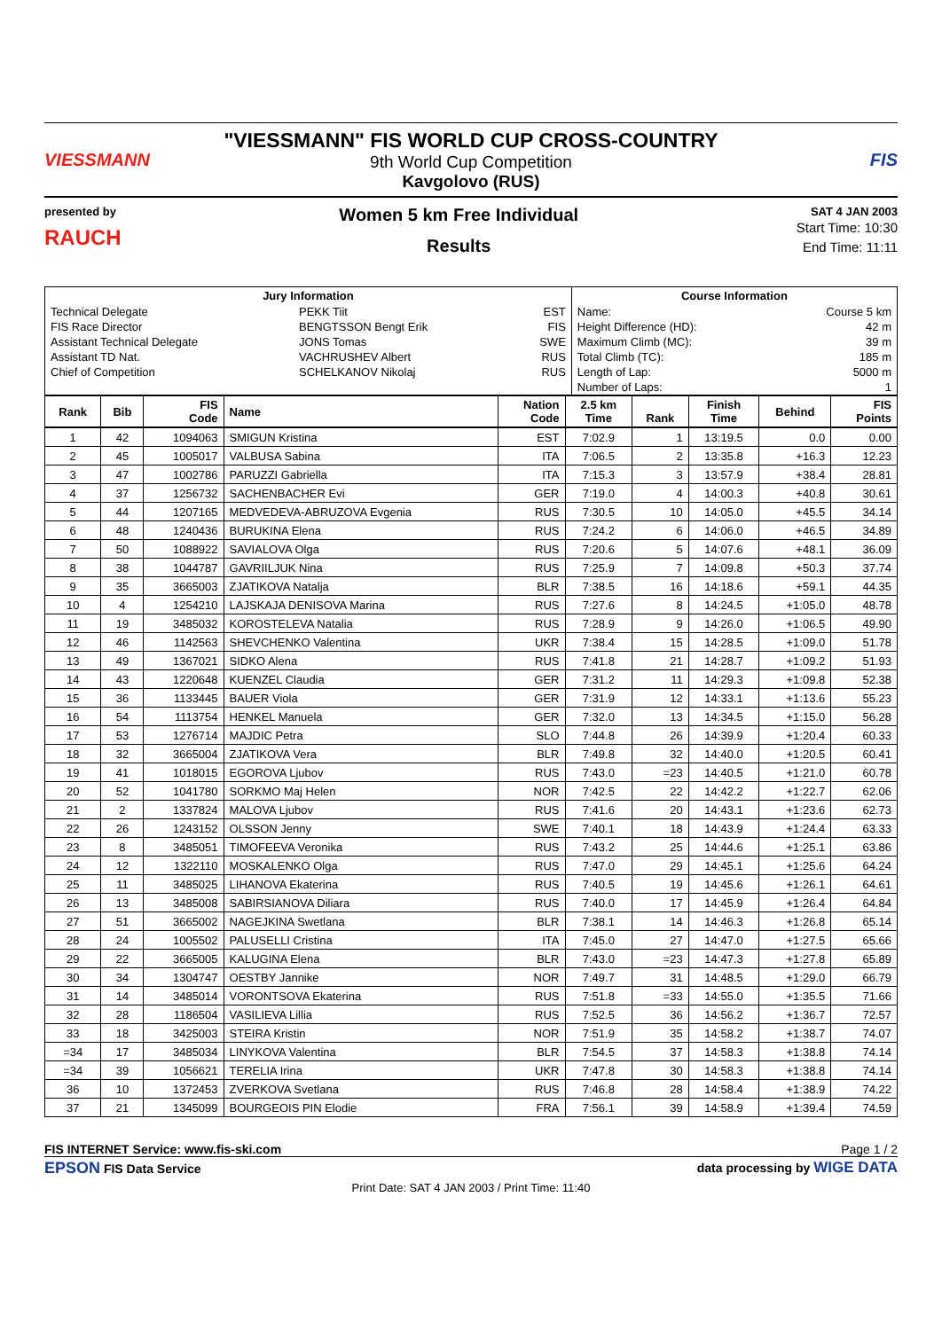VIESSMANN
"VIESSMANN" FIS WORLD CUP CROSS-COUNTRY
9th World Cup Competition
Kavgolovo (RUS)
FIS
presented by
RAUCH
Women 5 km Free Individual
Results
SAT 4 JAN 2003
Start Time: 10:30
End Time: 11:11
| Jury Information | | | Course Information | |
| --- | --- | --- | --- | --- |
| Technical Delegate | PEKK Tiit | EST | Name: | Course 5 km |
| FIS Race Director | BENGTSSON Bengt Erik | FIS | Height Difference (HD): | 42 m |
| Assistant Technical Delegate | JONS Tomas | SWE | Maximum Climb (MC): | 39 m |
| Assistant TD Nat. | VACHRUSHEV Albert | RUS | Total Climb (TC): | 185 m |
| Chief of Competition | SCHELKANOV Nikolaj | RUS | Length of Lap: | 5000 m |
| | | | Number of Laps: | 1 |
| Rank | Bib | FIS Code | Name | Nation Code | 2.5 km Time | Rank | Finish Time | Behind | FIS Points |
| --- | --- | --- | --- | --- | --- | --- | --- | --- | --- |
| 1 | 42 | 1094063 | SMIGUN Kristina | EST | 7:02.9 | 1 | 13:19.5 | 0.0 | 0.00 |
| 2 | 45 | 1005017 | VALBUSA Sabina | ITA | 7:06.5 | 2 | 13:35.8 | +16.3 | 12.23 |
| 3 | 47 | 1002786 | PARUZZI Gabriella | ITA | 7:15.3 | 3 | 13:57.9 | +38.4 | 28.81 |
| 4 | 37 | 1256732 | SACHENBACHER Evi | GER | 7:19.0 | 4 | 14:00.3 | +40.8 | 30.61 |
| 5 | 44 | 1207165 | MEDVEDEVA-ABRUZOVA Evgenia | RUS | 7:30.5 | 10 | 14:05.0 | +45.5 | 34.14 |
| 6 | 48 | 1240436 | BURUKINA Elena | RUS | 7:24.2 | 6 | 14:06.0 | +46.5 | 34.89 |
| 7 | 50 | 1088922 | SAVIALOVA Olga | RUS | 7:20.6 | 5 | 14:07.6 | +48.1 | 36.09 |
| 8 | 38 | 1044787 | GAVRIILJUK Nina | RUS | 7:25.9 | 7 | 14:09.8 | +50.3 | 37.74 |
| 9 | 35 | 3665003 | ZJATIKOVA Natalja | BLR | 7:38.5 | 16 | 14:18.6 | +59.1 | 44.35 |
| 10 | 4 | 1254210 | LAJSKAJA DENISOVA Marina | RUS | 7:27.6 | 8 | 14:24.5 | +1:05.0 | 48.78 |
| 11 | 19 | 3485032 | KOROSTELEVA Natalia | RUS | 7:28.9 | 9 | 14:26.0 | +1:06.5 | 49.90 |
| 12 | 46 | 1142563 | SHEVCHENKO Valentina | UKR | 7:38.4 | 15 | 14:28.5 | +1:09.0 | 51.78 |
| 13 | 49 | 1367021 | SIDKO Alena | RUS | 7:41.8 | 21 | 14:28.7 | +1:09.2 | 51.93 |
| 14 | 43 | 1220648 | KUENZEL Claudia | GER | 7:31.2 | 11 | 14:29.3 | +1:09.8 | 52.38 |
| 15 | 36 | 1133445 | BAUER Viola | GER | 7:31.9 | 12 | 14:33.1 | +1:13.6 | 55.23 |
| 16 | 54 | 1113754 | HENKEL Manuela | GER | 7:32.0 | 13 | 14:34.5 | +1:15.0 | 56.28 |
| 17 | 53 | 1276714 | MAJDIC Petra | SLO | 7:44.8 | 26 | 14:39.9 | +1:20.4 | 60.33 |
| 18 | 32 | 3665004 | ZJATIKOVA Vera | BLR | 7:49.8 | 32 | 14:40.0 | +1:20.5 | 60.41 |
| 19 | 41 | 1018015 | EGOROVA Ljubov | RUS | 7:43.0 | =23 | 14:40.5 | +1:21.0 | 60.78 |
| 20 | 52 | 1041780 | SORKMO Maj Helen | NOR | 7:42.5 | 22 | 14:42.2 | +1:22.7 | 62.06 |
| 21 | 2 | 1337824 | MALOVA Ljubov | RUS | 7:41.6 | 20 | 14:43.1 | +1:23.6 | 62.73 |
| 22 | 26 | 1243152 | OLSSON Jenny | SWE | 7:40.1 | 18 | 14:43.9 | +1:24.4 | 63.33 |
| 23 | 8 | 3485051 | TIMOFEEVA Veronika | RUS | 7:43.2 | 25 | 14:44.6 | +1:25.1 | 63.86 |
| 24 | 12 | 1322110 | MOSKALENKO Olga | RUS | 7:47.0 | 29 | 14:45.1 | +1:25.6 | 64.24 |
| 25 | 11 | 3485025 | LIHANOVA Ekaterina | RUS | 7:40.5 | 19 | 14:45.6 | +1:26.1 | 64.61 |
| 26 | 13 | 3485008 | SABIRSIANOVA Diliara | RUS | 7:40.0 | 17 | 14:45.9 | +1:26.4 | 64.84 |
| 27 | 51 | 3665002 | NAGEJKINA Swetlana | BLR | 7:38.1 | 14 | 14:46.3 | +1:26.8 | 65.14 |
| 28 | 24 | 1005502 | PALUSELLI Cristina | ITA | 7:45.0 | 27 | 14:47.0 | +1:27.5 | 65.66 |
| 29 | 22 | 3665005 | KALUGINA Elena | BLR | 7:43.0 | =23 | 14:47.3 | +1:27.8 | 65.89 |
| 30 | 34 | 1304747 | OESTBY Jannike | NOR | 7:49.7 | 31 | 14:48.5 | +1:29.0 | 66.79 |
| 31 | 14 | 3485014 | VORONTSOVA Ekaterina | RUS | 7:51.8 | =33 | 14:55.0 | +1:35.5 | 71.66 |
| 32 | 28 | 1186504 | VASILIEVA Lillia | RUS | 7:52.5 | 36 | 14:56.2 | +1:36.7 | 72.57 |
| 33 | 18 | 3425003 | STEIRA Kristin | NOR | 7:51.9 | 35 | 14:58.2 | +1:38.7 | 74.07 |
| =34 | 17 | 3485034 | LINYKOVA Valentina | BLR | 7:54.5 | 37 | 14:58.3 | +1:38.8 | 74.14 |
| =34 | 39 | 1056621 | TERELIA Irina | UKR | 7:47.8 | 30 | 14:58.3 | +1:38.8 | 74.14 |
| 36 | 10 | 1372453 | ZVERKOVA Svetlana | RUS | 7:46.8 | 28 | 14:58.4 | +1:38.9 | 74.22 |
| 37 | 21 | 1345099 | BOURGEOIS PIN Elodie | FRA | 7:56.1 | 39 | 14:58.9 | +1:39.4 | 74.59 |
FIS INTERNET Service: www.fis-ski.com Page 1 / 2
EPSON FIS Data Service data processing by WIGE DATA
Print Date: SAT 4 JAN 2003 / Print Time: 11:40